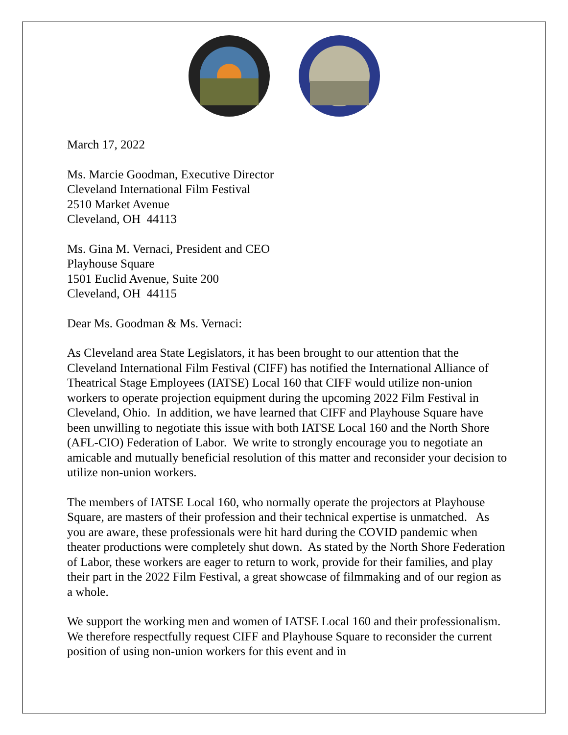March 17, 2022
Ms. Marcie Goodman, Executive Director
Cleveland International Film Festival
2510 Market Avenue
Cleveland, OH 44113
Ms. Gina M. Vernaci, President and CEO
Playhouse Square
1501 Euclid Avenue, Suite 200
Cleveland, OH 44115
Dear Ms. Goodman & Ms. Vernaci:
As Cleveland area State Legislators, it has been brought to our attention that the Cleveland International Film Festival (CIFF) has notified the International Alliance of Theatrical Stage Employees (IATSE) Local 160 that CIFF would utilize non-union workers to operate projection equipment during the upcoming 2022 Film Festival in Cleveland, Ohio. In addition, we have learned that CIFF and Playhouse Square have been unwilling to negotiate this issue with both IATSE Local 160 and the North Shore (AFL-CIO) Federation of Labor. We write to strongly encourage you to negotiate an amicable and mutually beneficial resolution of this matter and reconsider your decision to utilize non-union workers.
The members of IATSE Local 160, who normally operate the projectors at Playhouse Square, are masters of their profession and their technical expertise is unmatched. As you are aware, these professionals were hit hard during the COVID pandemic when theater productions were completely shut down. As stated by the North Shore Federation of Labor, these workers are eager to return to work, provide for their families, and play their part in the 2022 Film Festival, a great showcase of filmmaking and of our region as a whole.
We support the working men and women of IATSE Local 160 and their professionalism. We therefore respectfully request CIFF and Playhouse Square to reconsider the current position of using non-union workers for this event and in